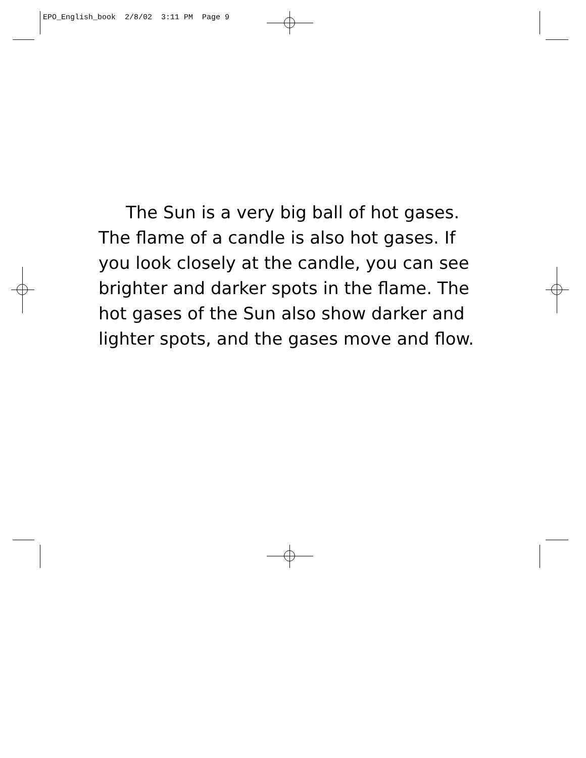EPO_English_book 2/8/02 3:11 PM Page 9
The Sun is a very big ball of hot gases. The flame of a candle is also hot gases. If you look closely at the candle, you can see brighter and darker spots in the flame. The hot gases of the Sun also show darker and lighter spots, and the gases move and flow.